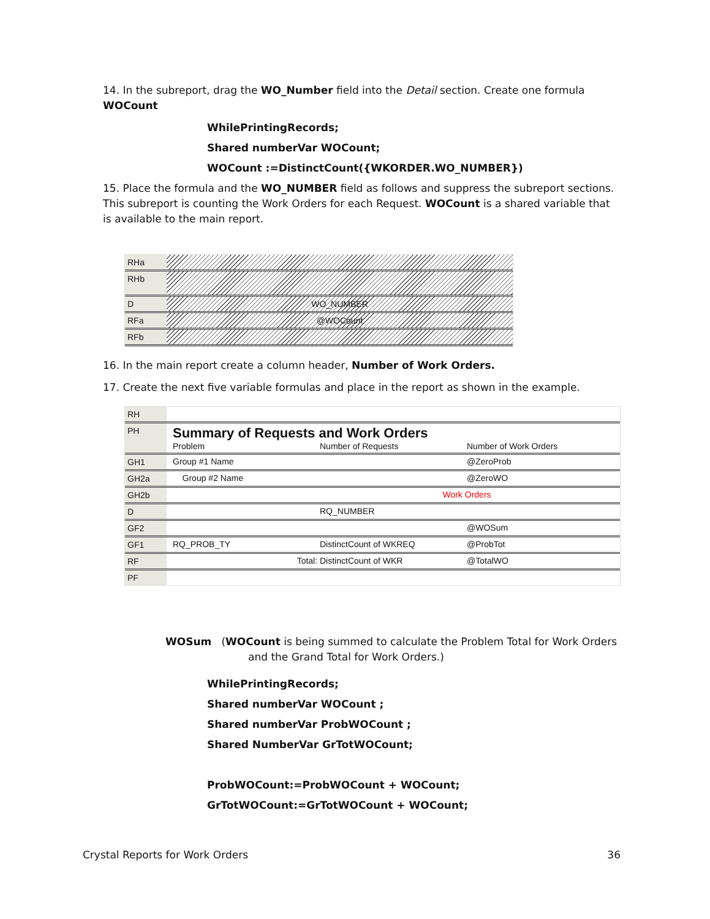14. In the subreport, drag the WO_Number field into the Detail section. Create one formula WOCount
WhilePrintingRecords;
Shared numberVar WOCount;
WOCount :=DistinctCount({WKORDER.WO_NUMBER})
15. Place the formula and the WO_NUMBER field as follows and suppress the subreport sections. This subreport is counting the Work Orders for each Request. WOCount is a shared variable that is available to the main report.
RHa
RHb
D WO_NUMBER
RFa @WOCount
RFb
16. In the main report create a column header, Number of Work Orders.
17. Create the next five variable formulas and place in the report as shown in the example.
RH
PH
Summary of Requests and Work Orders
Problem Number of Requests Number of Work Orders
GH1 Group #1 Name @ZeroProb
GH2a Group #2 Name @ZeroWO
GH2b Work Orders
D RQ_NUMBER
GF2 @WOSum
GF1 RQ_PROB_TY DistinctCount of WKREQ @ProbTot
RF Total: DistinctCount of WKR @TotalWO
PF
WOSum (WOCount is being summed to calculate the Problem Total for Work Orders
and the Grand Total for Work Orders.)
WhilePrintingRecords;
Shared numberVar WOCount ;
Shared numberVar ProbWOCount ;
Shared NumberVar GrTotWOCount;
ProbWOCount:=ProbWOCount + WOCount;
GrTotWOCount:=GrTotWOCount + WOCount;
Crystal Reports for Work Orders 36